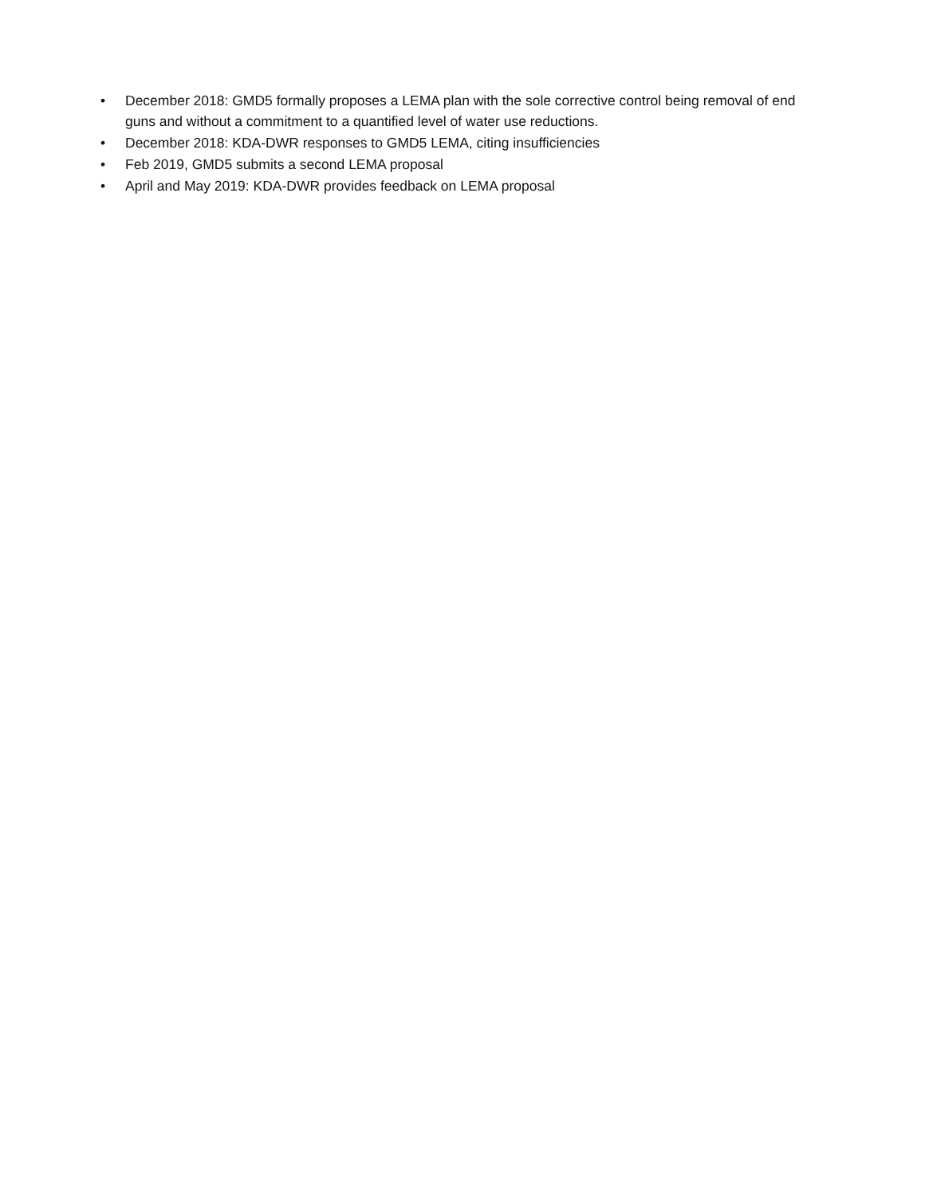• December 2018: GMD5 formally proposes a LEMA plan with the sole corrective control being removal of end guns and without a commitment to a quantified level of water use reductions.
• December 2018: KDA-DWR responses to GMD5 LEMA, citing insufficiencies
• Feb 2019, GMD5 submits a second LEMA proposal
• April and May 2019: KDA-DWR provides feedback on LEMA proposal